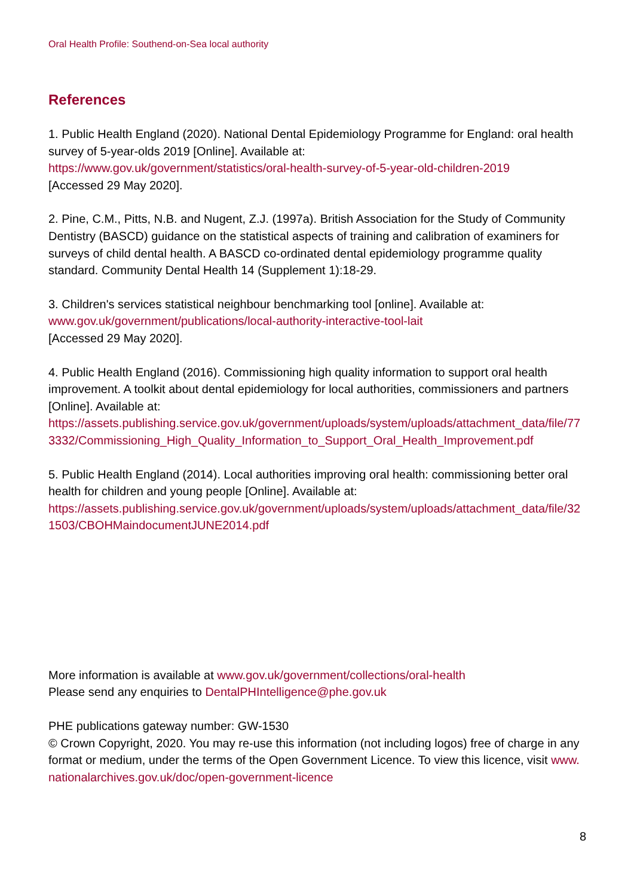Oral Health Profile: Southend-on-Sea local authority
References
1. Public Health England (2020). National Dental Epidemiology Programme for England: oral health survey of 5-year-olds 2019 [Online]. Available at:
https://www.gov.uk/government/statistics/oral-health-survey-of-5-year-old-children-2019
[Accessed 29 May 2020].
2. Pine, C.M., Pitts, N.B. and Nugent, Z.J. (1997a). British Association for the Study of Community Dentistry (BASCD) guidance on the statistical aspects of training and calibration of examiners for surveys of child dental health. A BASCD co-ordinated dental epidemiology programme quality standard. Community Dental Health 14 (Supplement 1):18-29.
3. Children's services statistical neighbour benchmarking tool [online]. Available at:
www.gov.uk/government/publications/local-authority-interactive-tool-lait
[Accessed 29 May 2020].
4. Public Health England (2016). Commissioning high quality information to support oral health improvement. A toolkit about dental epidemiology for local authorities, commissioners and partners [Online]. Available at:
https://assets.publishing.service.gov.uk/government/uploads/system/uploads/attachment_data/file/773332/Commissioning_High_Quality_Information_to_Support_Oral_Health_Improvement.pdf
5. Public Health England (2014). Local authorities improving oral health: commissioning better oral health for children and young people [Online]. Available at:
https://assets.publishing.service.gov.uk/government/uploads/system/uploads/attachment_data/file/321503/CBOHMaindocumentJUNE2014.pdf
More information is available at www.gov.uk/government/collections/oral-health
Please send any enquiries to DentalPHIntelligence@phe.gov.uk
PHE publications gateway number: GW-1530
© Crown Copyright, 2020. You may re-use this information (not including logos) free of charge in any format or medium, under the terms of the Open Government Licence. To view this licence, visit www.nationalarchives.gov.uk/doc/open-government-licence
8